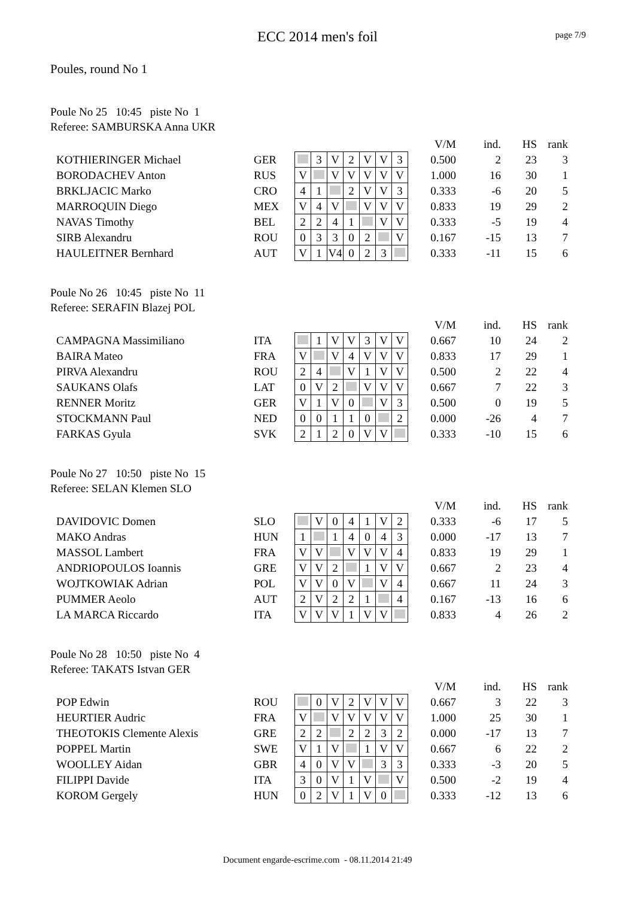page 7/9
ECC 2014 men's foil
Poules, round No 1
Poule No 25 10:45 piste No 1
Referee: SAMBURSKA Anna UKR
| | | | | | | | | | | V/M | ind. | HS | rank |
| KOTHIERINGER Michael | GER | | 3 | V | 2 | V | V | 3 | | 0.500 | 2 | 23 | 3 |
| BORODACHEV Anton | RUS | V | | V | V | V | V | V | | 1.000 | 16 | 30 | 1 |
| BRKLJACIC Marko | CRO | 4 | 1 | | 2 | V | V | 3 | | 0.333 | -6 | 20 | 5 |
| MARROQUIN Diego | MEX | V | 4 | V | | V | V | V | | 0.833 | 19 | 29 | 2 |
| NAVAS Timothy | BEL | 2 | 2 | 4 | 1 | | V | V | | 0.333 | -5 | 19 | 4 |
| SIRB Alexandru | ROU | 0 | 3 | 3 | 0 | 2 | | V | | 0.167 | -15 | 13 | 7 |
| HAULEITNER Bernhard | AUT | V | 1 | V4 | 0 | 2 | 3 | | | 0.333 | -11 | 15 | 6 |
Poule No 26 10:45 piste No 11
Referee: SERAFIN Blazej POL
| | | | | | | | | | | V/M | ind. | HS | rank |
| CAMPAGNA Massimiliano | ITA | | 1 | V | V | 3 | V | V | | 0.667 | 10 | 24 | 2 |
| BAIRA Mateo | FRA | V | | V | 4 | V | V | V | | 0.833 | 17 | 29 | 1 |
| PIRVA Alexandru | ROU | 2 | 4 | | V | 1 | V | V | | 0.500 | 2 | 22 | 4 |
| SAUKANS Olafs | LAT | 0 | V | 2 | | V | V | V | | 0.667 | 7 | 22 | 3 |
| RENNER Moritz | GER | V | 1 | V | 0 | | V | 3 | | 0.500 | 0 | 19 | 5 |
| STOCKMANN Paul | NED | 0 | 0 | 1 | 1 | 0 | | 2 | | 0.000 | -26 | 4 | 7 |
| FARKAS Gyula | SVK | 2 | 1 | 2 | 0 | V | V | | | 0.333 | -10 | 15 | 6 |
Poule No 27 10:50 piste No 15
Referee: SELAN Klemen SLO
| | | | | | | | | | | V/M | ind. | HS | rank |
| DAVIDOVIC Domen | SLO | | V | 0 | 4 | 1 | V | 2 | | 0.333 | -6 | 17 | 5 |
| MAKO Andras | HUN | 1 | | 1 | 4 | 0 | 4 | 3 | | 0.000 | -17 | 13 | 7 |
| MASSOL Lambert | FRA | V | V | | V | V | V | 4 | | 0.833 | 19 | 29 | 1 |
| ANDRIOPOULOS Ioannis | GRE | V | V | 2 | | 1 | V | V | | 0.667 | 2 | 23 | 4 |
| WOJTKOWIAK Adrian | POL | V | V | 0 | V | | V | 4 | | 0.667 | 11 | 24 | 3 |
| PUMMER Aeolo | AUT | 2 | V | 2 | 2 | 1 | | 4 | | 0.167 | -13 | 16 | 6 |
| LA MARCA Riccardo | ITA | V | V | V | 1 | V | V | | | 0.833 | 4 | 26 | 2 |
Poule No 28 10:50 piste No 4
Referee: TAKATS Istvan GER
| | | | | | | | | | | V/M | ind. | HS | rank |
| POP Edwin | ROU | | 0 | V | 2 | V | V | V | | 0.667 | 3 | 22 | 3 |
| HEURTIER Audric | FRA | V | | V | V | V | V | V | | 1.000 | 25 | 30 | 1 |
| THEOTOKIS Clemente Alexis | GRE | 2 | 2 | | 2 | 2 | 3 | 2 | | 0.000 | -17 | 13 | 7 |
| POPPEL Martin | SWE | V | 1 | V | | 1 | V | V | | 0.667 | 6 | 22 | 2 |
| WOOLLEY Aidan | GBR | 4 | 0 | V | V | | 3 | 3 | | 0.333 | -3 | 20 | 5 |
| FILIPPI Davide | ITA | 3 | 0 | V | 1 | V | | V | | 0.500 | -2 | 19 | 4 |
| KOROM Gergely | HUN | 0 | 2 | V | 1 | V | 0 | | | 0.333 | -12 | 13 | 6 |
Document engarde-escrime.com - 08.11.2014 21:49